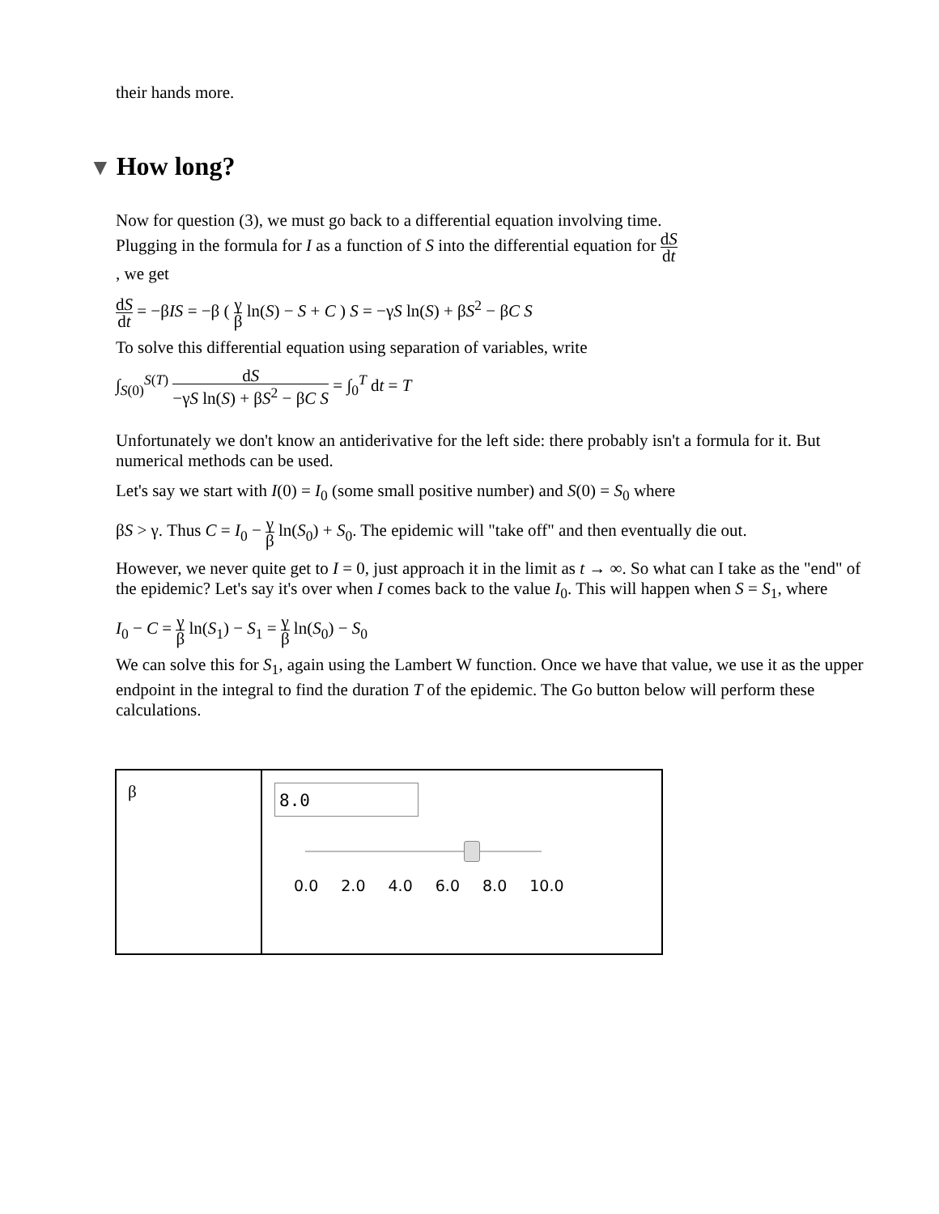their hands more.
▼ How long?
Now for question (3), we must go back to a differential equation involving time. Plugging in the formula for I as a function of S into the differential equation for dS dt, we get
dS dt = −βIS = −β ( γ β ln(S) − S + C ) S = −γS ln(S) + βS<sup>2</sup> − βC S
To solve this differential equation using separation of variables, write
∫<sub>S(0)</sub><sup>S(T)</sup> dS −γS ln(S) + βS<sup>2</sup> − βC S = ∫<sub>0</sub><sup>T</sup> dt = T
Unfortunately we don't know an antiderivative for the left side: there probably isn't a formula for it. But numerical methods can be used.
Let's say we start with I(0) = I<sub>0</sub> (some small positive number) and S(0) = S<sub>0</sub> where
βS > γ. Thus C = I<sub>0</sub> − γ β ln(S<sub>0</sub>) + S<sub>0</sub>. The epidemic will "take off" and then eventually die out.
However, we never quite get to I = 0, just approach it in the limit as t → ∞. So what can I take as the "end" of the epidemic? Let's say it's over when I comes back to the value I<sub>0</sub>. This will happen when S = S<sub>1</sub>, where
I<sub>0</sub> − C = γ β ln(S<sub>1</sub>) − S<sub>1</sub> = γ β ln(S<sub>0</sub>) − S<sub>0</sub>
We can solve this for S<sub>1</sub>, again using the Lambert W function. Once we have that value, we use it as the upper endpoint in the integral to find the duration T of the epidemic. The Go button below will perform these calculations.
| β | 8.0 0.0 2.0 4.0 6.0 8.0 10.0 |